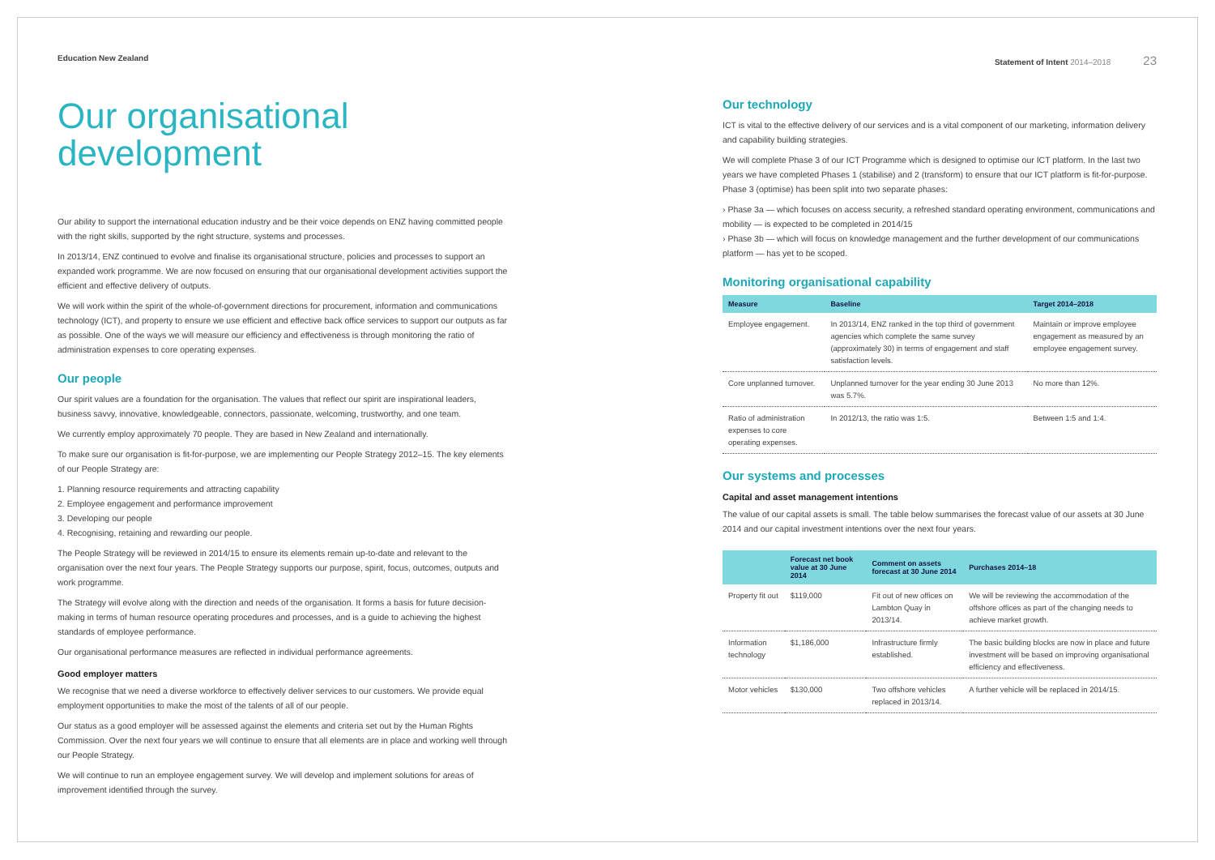Education New Zealand
Our organisational development
Our ability to support the international education industry and be their voice depends on ENZ having committed people with the right skills, supported by the right structure, systems and processes.
In 2013/14, ENZ continued to evolve and finalise its organisational structure, policies and processes to support an expanded work programme. We are now focused on ensuring that our organisational development activities support the efficient and effective delivery of outputs.
We will work within the spirit of the whole-of-government directions for procurement, information and communications technology (ICT), and property to ensure we use efficient and effective back office services to support our outputs as far as possible. One of the ways we will measure our efficiency and effectiveness is through monitoring the ratio of administration expenses to core operating expenses.
Our people
Our spirit values are a foundation for the organisation. The values that reflect our spirit are inspirational leaders, business savvy, innovative, knowledgeable, connectors, passionate, welcoming, trustworthy, and one team.
We currently employ approximately 70 people. They are based in New Zealand and internationally.
To make sure our organisation is fit-for-purpose, we are implementing our People Strategy 2012–15. The key elements of our People Strategy are:
1. Planning resource requirements and attracting capability
2. Employee engagement and performance improvement
3. Developing our people
4. Recognising, retaining and rewarding our people.
The People Strategy will be reviewed in 2014/15 to ensure its elements remain up-to-date and relevant to the organisation over the next four years. The People Strategy supports our purpose, spirit, focus, outcomes, outputs and work programme.
The Strategy will evolve along with the direction and needs of the organisation. It forms a basis for future decision-making in terms of human resource operating procedures and processes, and is a guide to achieving the highest standards of employee performance.
Our organisational performance measures are reflected in individual performance agreements.
Good employer matters
We recognise that we need a diverse workforce to effectively deliver services to our customers. We provide equal employment opportunities to make the most of the talents of all of our people.
Our status as a good employer will be assessed against the elements and criteria set out by the Human Rights Commission. Over the next four years we will continue to ensure that all elements are in place and working well through our People Strategy.
We will continue to run an employee engagement survey. We will develop and implement solutions for areas of improvement identified through the survey.
Statement of Intent 2014–2018 23
Our technology
ICT is vital to the effective delivery of our services and is a vital component of our marketing, information delivery and capability building strategies.
We will complete Phase 3 of our ICT Programme which is designed to optimise our ICT platform. In the last two years we have completed Phases 1 (stabilise) and 2 (transform) to ensure that our ICT platform is fit-for-purpose. Phase 3 (optimise) has been split into two separate phases:
› Phase 3a — which focuses on access security, a refreshed standard operating environment, communications and mobility — is expected to be completed in 2014/15
› Phase 3b — which will focus on knowledge management and the further development of our communications platform — has yet to be scoped.
Monitoring organisational capability
| Measure | Baseline | Target 2014–2018 |
| --- | --- | --- |
| Employee engagement. | In 2013/14, ENZ ranked in the top third of government agencies which complete the same survey (approximately 30) in terms of engagement and staff satisfaction levels. | Maintain or improve employee engagement as measured by an employee engagement survey. |
| Core unplanned turnover. | Unplanned turnover for the year ending 30 June 2013 was 5.7%. | No more than 12%. |
| Ratio of administration expenses to core operating expenses. | In 2012/13, the ratio was 1:5. | Between 1:5 and 1:4. |
Our systems and processes
Capital and asset management intentions
The value of our capital assets is small. The table below summarises the forecast value of our assets at 30 June 2014 and our capital investment intentions over the next four years.
| | Forecast net book value at 30 June 2014 | Comment on assets forecast at 30 June 2014 | Purchases 2014–18 |
| --- | --- | --- | --- |
| Property fit out | $119,000 | Fit out of new offices on Lambton Quay in 2013/14. | We will be reviewing the accommodation of the offshore offices as part of the changing needs to achieve market growth. |
| Information technology | $1,186,000 | Infrastructure firmly established. | The basic building blocks are now in place and future investment will be based on improving organisational efficiency and effectiveness. |
| Motor vehicles | $130,000 | Two offshore vehicles replaced in 2013/14. | A further vehicle will be replaced in 2014/15. |